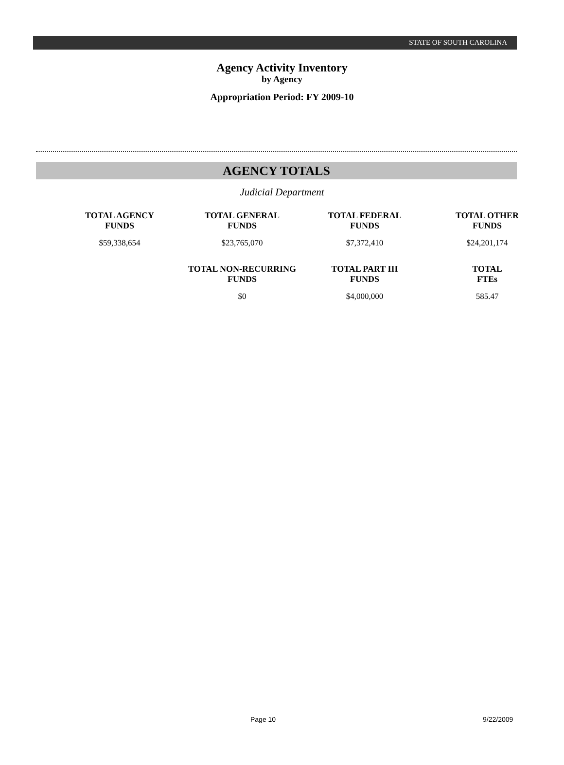STATE OF SOUTH CAROLINA
Agency Activity Inventory
by Agency
Appropriation Period: FY 2009-10
AGENCY TOTALS
Judicial Department
| TOTAL AGENCY FUNDS | TOTAL GENERAL FUNDS | TOTAL FEDERAL FUNDS | TOTAL OTHER FUNDS |
| --- | --- | --- | --- |
| $59,338,654 | $23,765,070 | $7,372,410 | $24,201,174 |
| | TOTAL NON-RECURRING FUNDS | TOTAL PART III FUNDS | TOTAL FTEs |
| | $0 | $4,000,000 | 585.47 |
Page 10 9/22/2009